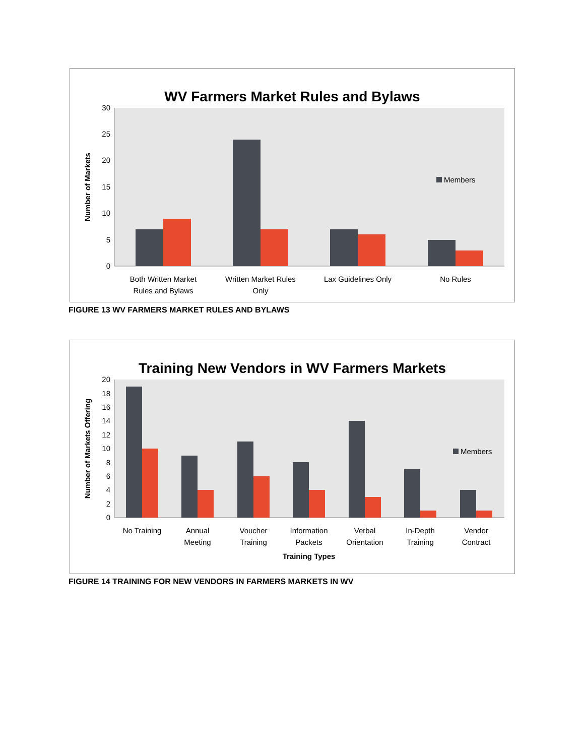WV Farmers Market Rules and Bylaws
0
5
10
15
20
25
30
Number of Markets
Members
Both Written Market
Rules and Bylaws
Written Market Rules
Only
Lax Guidelines Only
No Rules
FIGURE 13 WV FARMERS MARKET RULES AND BYLAWS
Training New Vendors in WV Farmers Markets
0
2
4
6
8
10
12
14
16
18
20
Number of Markets Offering
Members
No Training
Annual
Meeting
Voucher
Training
Information
Packets
Verbal
Orientation
In-Depth
Training
Vendor
Contract
Training Types
FIGURE 14 TRAINING FOR NEW VENDORS IN FARMERS MARKETS IN WV